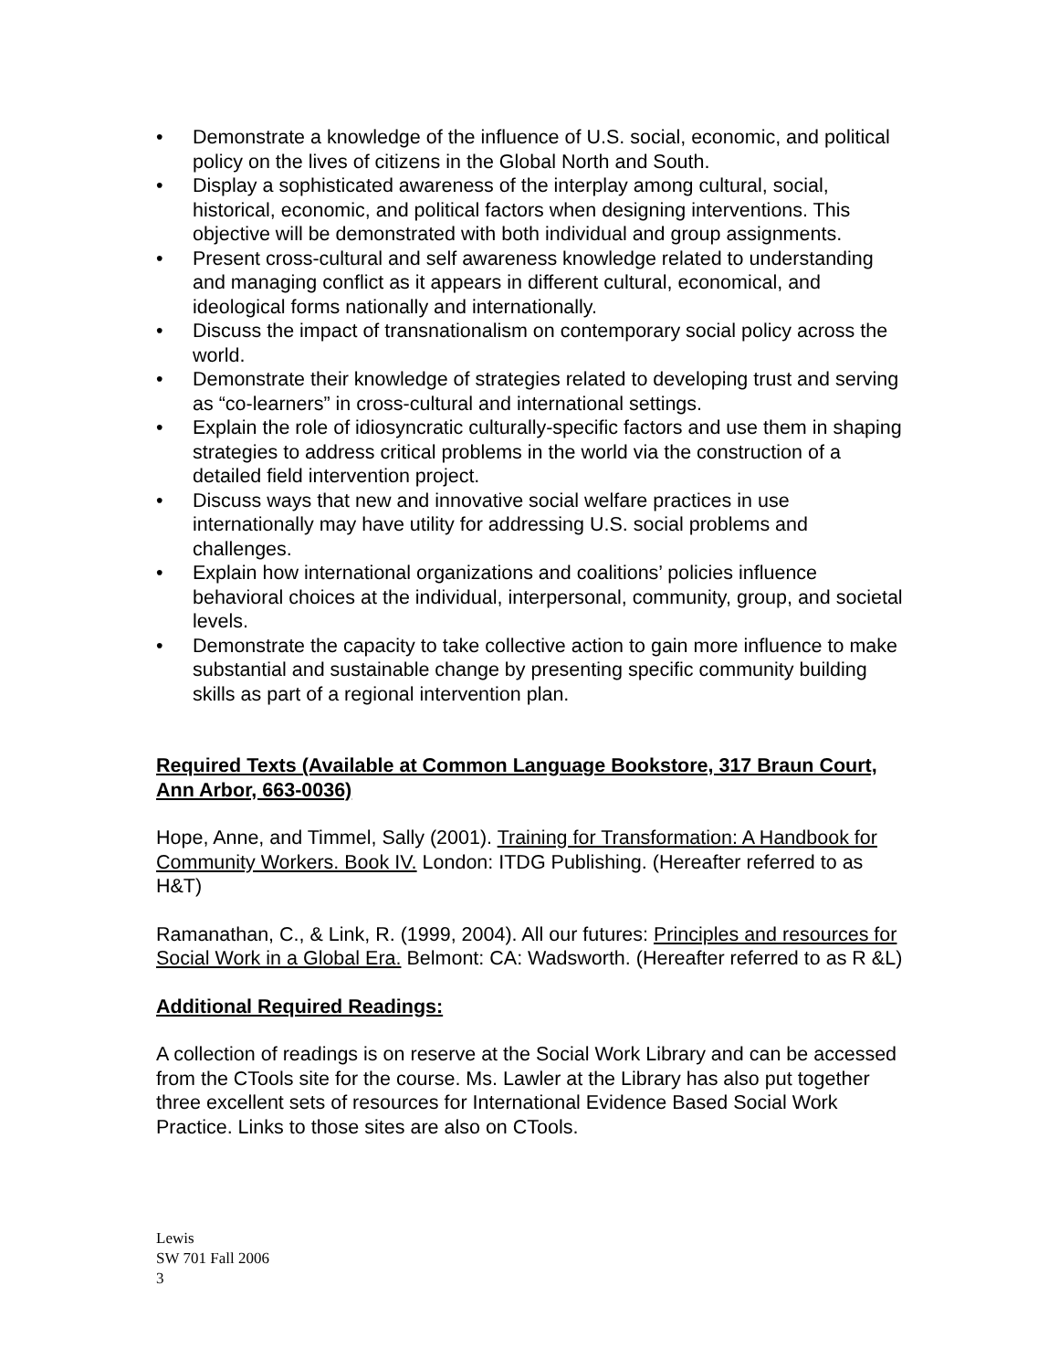• Demonstrate a knowledge of the influence of U.S. social, economic, and political policy on the lives of citizens in the Global North and South.
• Display a sophisticated awareness of the interplay among cultural, social, historical, economic, and political factors when designing interventions. This objective will be demonstrated with both individual and group assignments.
• Present cross-cultural and self awareness knowledge related to understanding and managing conflict as it appears in different cultural, economical, and ideological forms nationally and internationally.
• Discuss the impact of transnationalism on contemporary social policy across the world.
• Demonstrate their knowledge of strategies related to developing trust and serving as “co-learners” in cross-cultural and international settings.
• Explain the role of idiosyncratic culturally-specific factors and use them in shaping strategies to address critical problems in the world via the construction of a detailed field intervention project.
• Discuss ways that new and innovative social welfare practices in use internationally may have utility for addressing U.S. social problems and challenges.
• Explain how international organizations and coalitions’ policies influence behavioral choices at the individual, interpersonal, community, group, and societal levels.
• Demonstrate the capacity to take collective action to gain more influence to make substantial and sustainable change by presenting specific community building skills as part of a regional intervention plan.
Required Texts (Available at Common Language Bookstore, 317 Braun Court, Ann Arbor, 663-0036)
Hope, Anne, and Timmel, Sally (2001). Training for Transformation: A Handbook for Community Workers. Book IV. London: ITDG Publishing. (Hereafter referred to as H&T)
Ramanathan, C., & Link, R. (1999, 2004). All our futures: Principles and resources for Social Work in a Global Era. Belmont: CA: Wadsworth. (Hereafter referred to as R &L)
Additional Required Readings:
A collection of readings is on reserve at the Social Work Library and can be accessed from the CTools site for the course. Ms. Lawler at the Library has also put together three excellent sets of resources for International Evidence Based Social Work Practice. Links to those sites are also on CTools.
Lewis
SW 701 Fall 2006
3